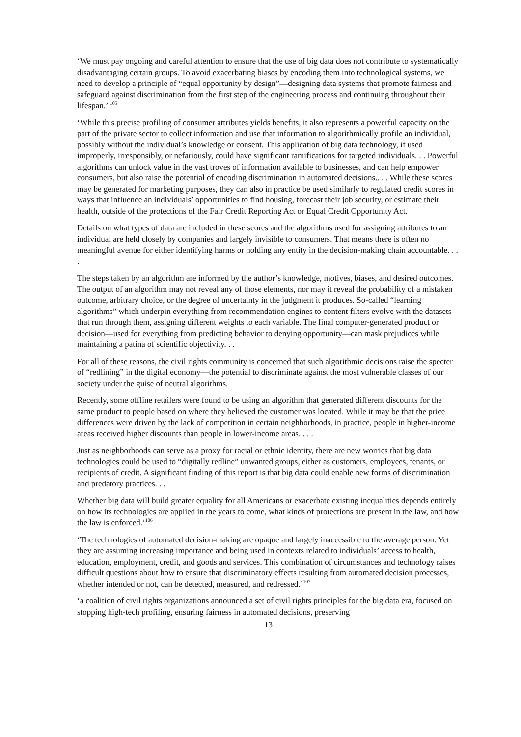‘We must pay ongoing and careful attention to ensure that the use of big data does not contribute to systematically disadvantaging certain groups. To avoid exacerbating biases by encoding them into technological systems, we need to develop a principle of “equal opportunity by design”—designing data systems that promote fairness and safeguard against discrimination from the first step of the engineering process and continuing throughout their lifespan.’ <sup>105</sup>
‘While this precise profiling of consumer attributes yields benefits, it also represents a powerful capacity on the part of the private sector to collect information and use that information to algorithmically profile an individual, possibly without the individual’s knowledge or consent. This application of big data technology, if used improperly, irresponsibly, or nefariously, could have significant ramifications for targeted individuals. . . Powerful algorithms can unlock value in the vast troves of information available to businesses, and can help empower consumers, but also raise the potential of encoding discrimination in automated decisions.. . . While these scores may be generated for marketing purposes, they can also in practice be used similarly to regulated credit scores in ways that influence an individuals’ opportunities to find housing, forecast their job security, or estimate their health, outside of the protections of the Fair Credit Reporting Act or Equal Credit Opportunity Act.
Details on what types of data are included in these scores and the algorithms used for assigning attributes to an individual are held closely by companies and largely invisible to consumers. That means there is often no meaningful avenue for either identifying harms or holding any entity in the decision-making chain accountable. . . .
The steps taken by an algorithm are informed by the author’s knowledge, motives, biases, and desired outcomes. The output of an algorithm may not reveal any of those elements, nor may it reveal the probability of a mistaken outcome, arbitrary choice, or the degree of uncertainty in the judgment it produces. So-called “learning algorithms” which underpin everything from recommendation engines to content filters evolve with the datasets that run through them, assigning different weights to each variable. The final computer-generated product or decision—used for everything from predicting behavior to denying opportunity—can mask prejudices while maintaining a patina of scientific objectivity. . .
For all of these reasons, the civil rights community is concerned that such algorithmic decisions raise the specter of “redlining” in the digital economy—the potential to discriminate against the most vulnerable classes of our society under the guise of neutral algorithms.
Recently, some offline retailers were found to be using an algorithm that generated different discounts for the same product to people based on where they believed the customer was located. While it may be that the price differences were driven by the lack of competition in certain neighborhoods, in practice, people in higher-income areas received higher discounts than people in lower-income areas. . . .
Just as neighborhoods can serve as a proxy for racial or ethnic identity, there are new worries that big data technologies could be used to “digitally redline” unwanted groups, either as customers, employees, tenants, or recipients of credit. A significant finding of this report is that big data could enable new forms of discrimination and predatory practices. . .
Whether big data will build greater equality for all Americans or exacerbate existing inequalities depends entirely on how its technologies are applied in the years to come, what kinds of protections are present in the law, and how the law is enforced.’<sup>106</sup>
‘The technologies of automated decision-making are opaque and largely inaccessible to the average person. Yet they are assuming increasing importance and being used in contexts related to individuals’ access to health, education, employment, credit, and goods and services. This combination of circumstances and technology raises difficult questions about how to ensure that discriminatory effects resulting from automated decision processes, whether intended or not, can be detected, measured, and redressed.’<sup>107</sup>
‘a coalition of civil rights organizations announced a set of civil rights principles for the big data era, focused on stopping high-tech profiling, ensuring fairness in automated decisions, preserving
13